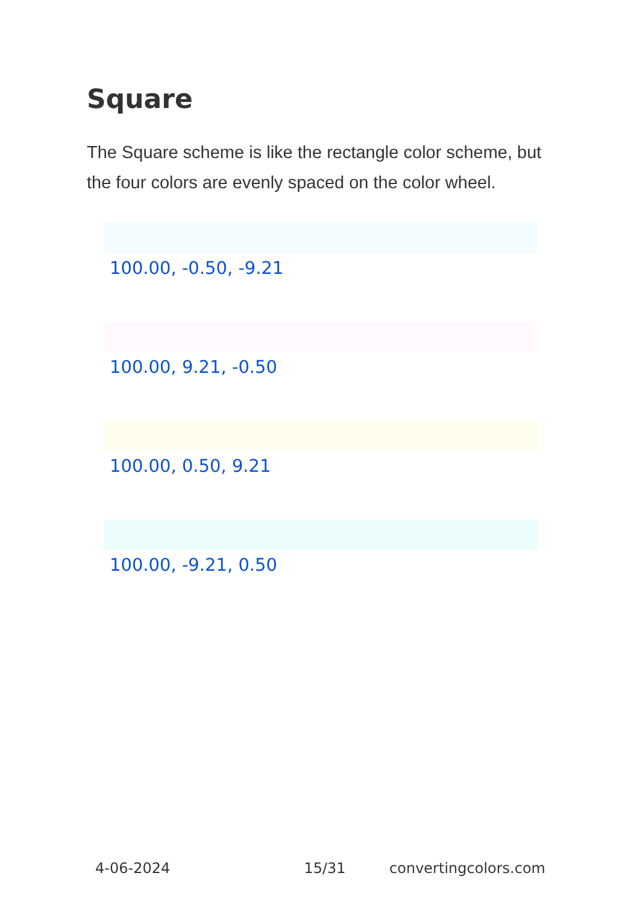Square
The Square scheme is like the rectangle color scheme, but the four colors are evenly spaced on the color wheel.
100.00, -0.50, -9.21
100.00, 9.21, -0.50
100.00, 0.50, 9.21
100.00, -9.21, 0.50
4-06-2024 15/31 convertingcolors.com